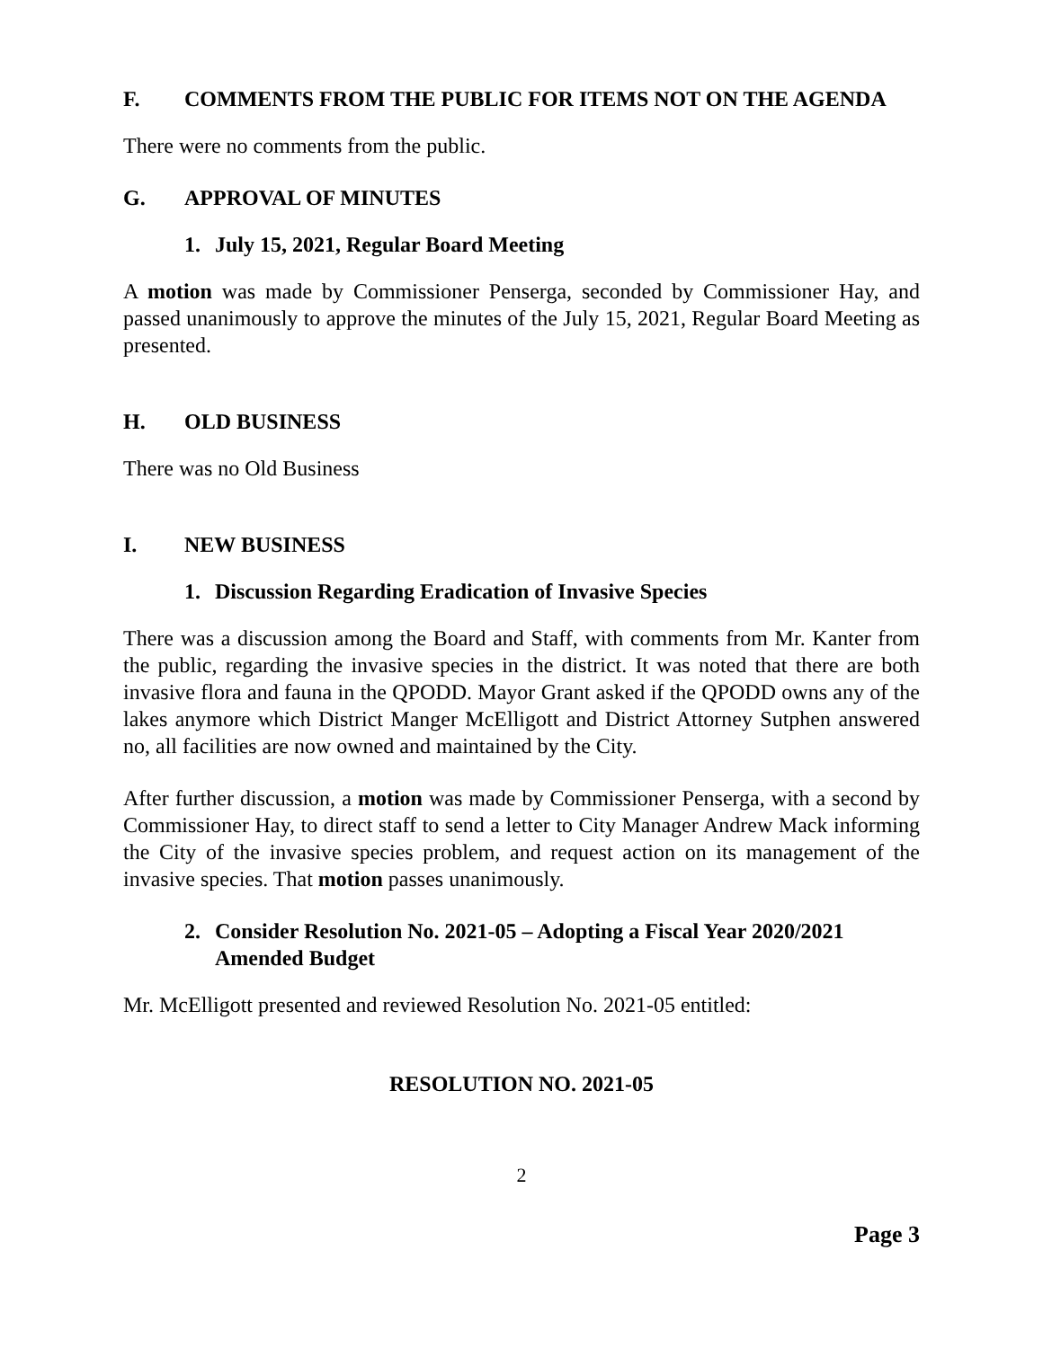F. COMMENTS FROM THE PUBLIC FOR ITEMS NOT ON THE AGENDA
There were no comments from the public.
G. APPROVAL OF MINUTES
1. July 15, 2021, Regular Board Meeting
A motion was made by Commissioner Penserga, seconded by Commissioner Hay, and passed unanimously to approve the minutes of the July 15, 2021, Regular Board Meeting as presented.
H. OLD BUSINESS
There was no Old Business
I. NEW BUSINESS
1. Discussion Regarding Eradication of Invasive Species
There was a discussion among the Board and Staff, with comments from Mr. Kanter from the public, regarding the invasive species in the district. It was noted that there are both invasive flora and fauna in the QPODD. Mayor Grant asked if the QPODD owns any of the lakes anymore which District Manger McElligott and District Attorney Sutphen answered no, all facilities are now owned and maintained by the City.
After further discussion, a motion was made by Commissioner Penserga, with a second by Commissioner Hay, to direct staff to send a letter to City Manager Andrew Mack informing the City of the invasive species problem, and request action on its management of the invasive species. That motion passes unanimously.
2. Consider Resolution No. 2021-05 – Adopting a Fiscal Year 2020/2021 Amended Budget
Mr. McElligott presented and reviewed Resolution No. 2021-05 entitled:
RESOLUTION NO. 2021-05
2
Page 3